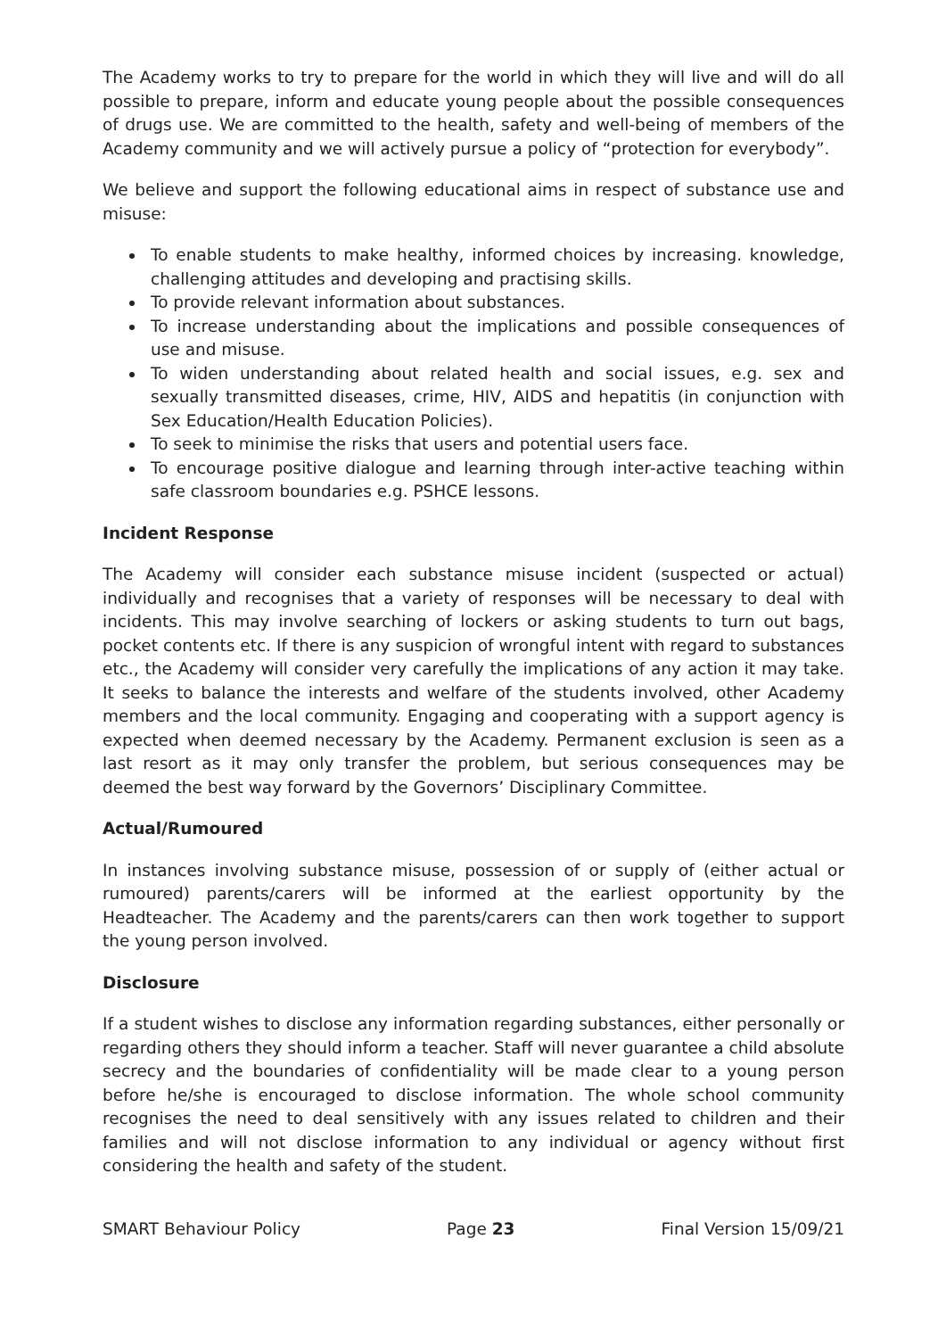The Academy works to try to prepare for the world in which they will live and will do all possible to prepare, inform and educate young people about the possible consequences of drugs use. We are committed to the health, safety and well-being of members of the Academy community and we will actively pursue a policy of “protection for everybody”.
We believe and support the following educational aims in respect of substance use and misuse:
To enable students to make healthy, informed choices by increasing. knowledge, challenging attitudes and developing and practising skills.
To provide relevant information about substances.
To increase understanding about the implications and possible consequences of use and misuse.
To widen understanding about related health and social issues, e.g. sex and sexually transmitted diseases, crime, HIV, AIDS and hepatitis (in conjunction with Sex Education/Health Education Policies).
To seek to minimise the risks that users and potential users face.
To encourage positive dialogue and learning through inter-active teaching within safe classroom boundaries e.g. PSHCE lessons.
Incident Response
The Academy will consider each substance misuse incident (suspected or actual) individually and recognises that a variety of responses will be necessary to deal with incidents. This may involve searching of lockers or asking students to turn out bags, pocket contents etc. If there is any suspicion of wrongful intent with regard to substances etc., the Academy will consider very carefully the implications of any action it may take. It seeks to balance the interests and welfare of the students involved, other Academy members and the local community. Engaging and cooperating with a support agency is expected when deemed necessary by the Academy. Permanent exclusion is seen as a last resort as it may only transfer the problem, but serious consequences may be deemed the best way forward by the Governors’ Disciplinary Committee.
Actual/Rumoured
In instances involving substance misuse, possession of or supply of (either actual or rumoured) parents/carers will be informed at the earliest opportunity by the Headteacher. The Academy and the parents/carers can then work together to support the young person involved.
Disclosure
If a student wishes to disclose any information regarding substances, either personally or regarding others they should inform a teacher. Staff will never guarantee a child absolute secrecy and the boundaries of confidentiality will be made clear to a young person before he/she is encouraged to disclose information. The whole school community recognises the need to deal sensitively with any issues related to children and their families and will not disclose information to any individual or agency without first considering the health and safety of the student.
SMART Behaviour Policy Page 23 Final Version 15/09/21